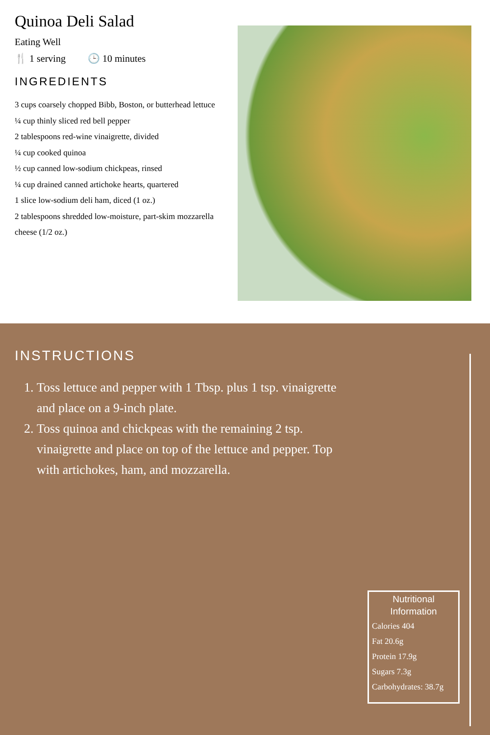Quinoa Deli Salad
Eating Well
🍴 1 serving 🕒 10 minutes
INGREDIENTS
3 cups coarsely chopped Bibb, Boston, or butterhead lettuce
¼ cup thinly sliced red bell pepper
2 tablespoons red-wine vinaigrette, divided
¼ cup cooked quinoa
½ cup canned low-sodium chickpeas, rinsed
¼ cup drained canned artichoke hearts, quartered
1 slice low-sodium deli ham, diced (1 oz.)
2 tablespoons shredded low-moisture, part-skim mozzarella cheese (1/2 oz.)
INSTRUCTIONS
1. Toss lettuce and pepper with 1 Tbsp. plus 1 tsp. vinaigrette and place on a 9-inch plate.
2. Toss quinoa and chickpeas with the remaining 2 tsp. vinaigrette and place on top of the lettuce and pepper. Top with artichokes, ham, and mozzarella.
Nutritional Information
Calories 404
Fat 20.6g
Protein 17.9g
Sugars 7.3g
Carbohydrates: 38.7g